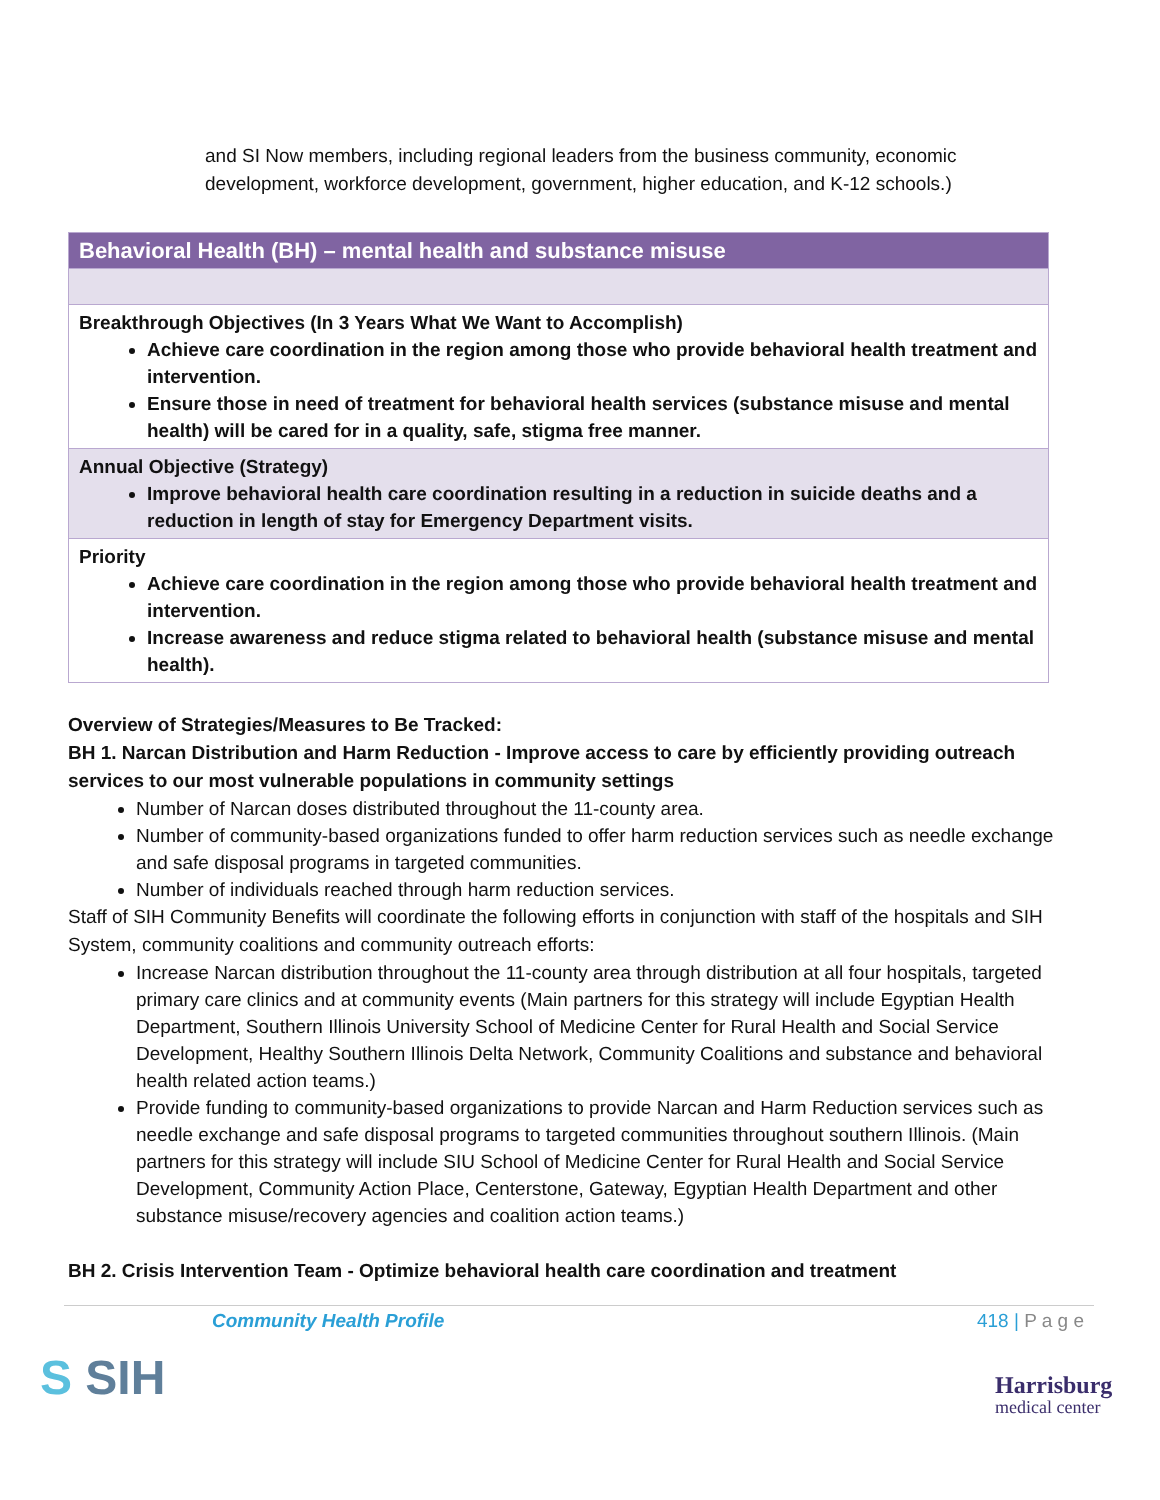and SI Now members, including regional leaders from the business community, economic development, workforce development, government, higher education, and K-12 schools.)
| Behavioral Health (BH) – mental health and substance misuse |
| Breakthrough Objectives (In 3 Years What We Want to Accomplish) Achieve care coordination in the region among those who provide behavioral health treatment and intervention. Ensure those in need of treatment for behavioral health services (substance misuse and mental health) will be cared for in a quality, safe, stigma free manner. |
| Annual Objective (Strategy) Improve behavioral health care coordination resulting in a reduction in suicide deaths and a reduction in length of stay for Emergency Department visits. |
| Priority Achieve care coordination in the region among those who provide behavioral health treatment and intervention. Increase awareness and reduce stigma related to behavioral health (substance misuse and mental health). |
Overview of Strategies/Measures to Be Tracked:
BH 1. Narcan Distribution and Harm Reduction - Improve access to care by efficiently providing outreach services to our most vulnerable populations in community settings
Number of Narcan doses distributed throughout the 11-county area.
Number of community-based organizations funded to offer harm reduction services such as needle exchange and safe disposal programs in targeted communities.
Number of individuals reached through harm reduction services.
Staff of SIH Community Benefits will coordinate the following efforts in conjunction with staff of the hospitals and SIH System, community coalitions and community outreach efforts:
Increase Narcan distribution throughout the 11-county area through distribution at all four hospitals, targeted primary care clinics and at community events (Main partners for this strategy will include Egyptian Health Department, Southern Illinois University School of Medicine Center for Rural Health and Social Service Development, Healthy Southern Illinois Delta Network, Community Coalitions and substance and behavioral health related action teams.)
Provide funding to community-based organizations to provide Narcan and Harm Reduction services such as needle exchange and safe disposal programs to targeted communities throughout southern Illinois. (Main partners for this strategy will include SIU School of Medicine Center for Rural Health and Social Service Development, Community Action Place, Centerstone, Gateway, Egyptian Health Department and other substance misuse/recovery agencies and coalition action teams.)
BH 2. Crisis Intervention Team - Optimize behavioral health care coordination and treatment
Community Health Profile 418 | P a g e
​S SIH
Harrisburg
medical center